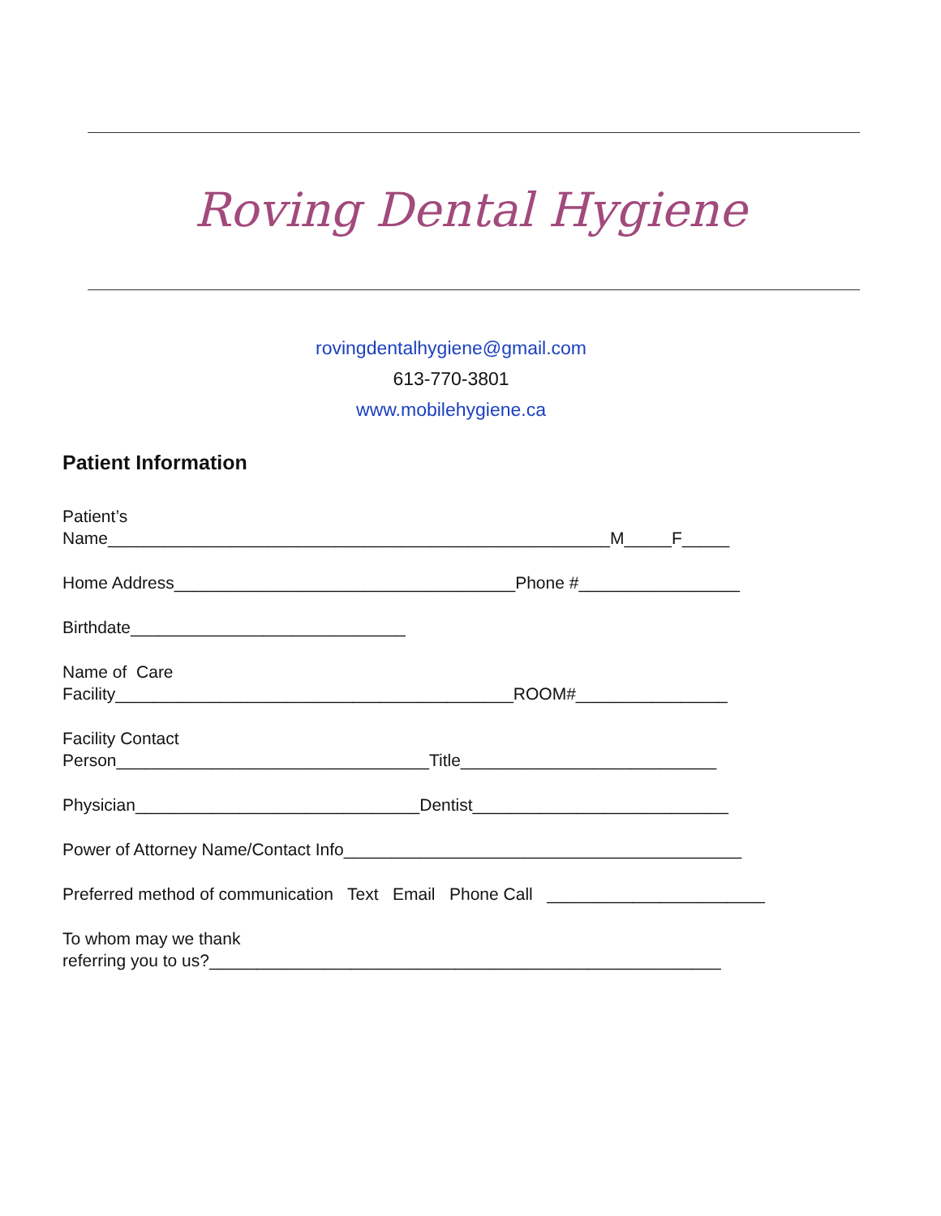Roving Dental Hygiene
rovingdentalhygiene@gmail.com
613-770-3801
www.mobilehygiene.ca
Patient Information
Patient’s
Name_____________________________________________________M_____F_____
Home Address____________________________________Phone #_________________
Birthdate_____________________________
Name of Care
Facility__________________________________________ROOM#________________
Facility Contact
Person_________________________________Title___________________________
Physician______________________________Dentist___________________________
Power of Attorney Name/Contact Info__________________________________________
Preferred method of communication Text Email Phone Call _______________________
To whom may we thank
referring you to us?______________________________________________________